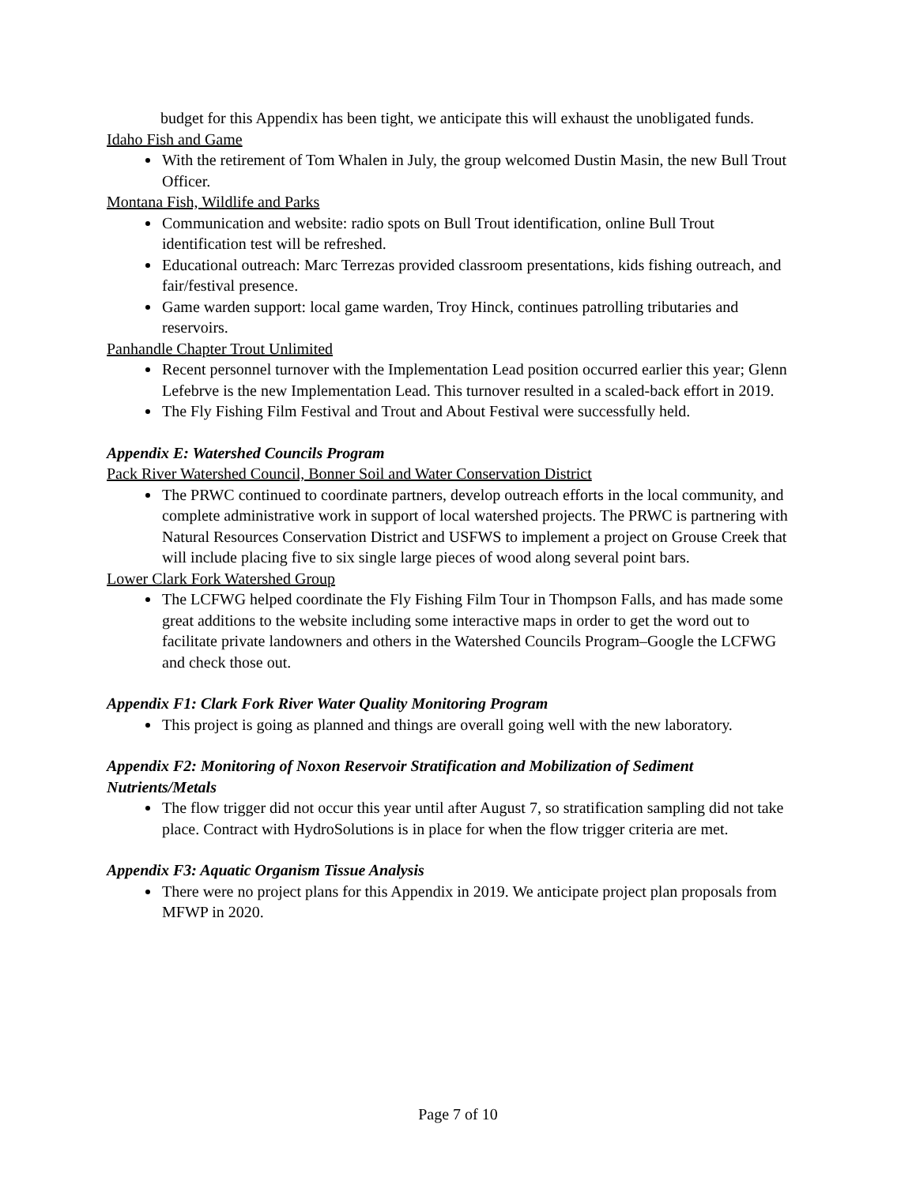budget for this Appendix has been tight, we anticipate this will exhaust the unobligated funds.
Idaho Fish and Game
With the retirement of Tom Whalen in July, the group welcomed Dustin Masin, the new Bull Trout Officer.
Montana Fish, Wildlife and Parks
Communication and website: radio spots on Bull Trout identification, online Bull Trout identification test will be refreshed.
Educational outreach: Marc Terrezas provided classroom presentations, kids fishing outreach, and fair/festival presence.
Game warden support: local game warden, Troy Hinck, continues patrolling tributaries and reservoirs.
Panhandle Chapter Trout Unlimited
Recent personnel turnover with the Implementation Lead position occurred earlier this year; Glenn Lefebrve is the new Implementation Lead. This turnover resulted in a scaled-back effort in 2019.
The Fly Fishing Film Festival and Trout and About Festival were successfully held.
Appendix E: Watershed Councils Program
Pack River Watershed Council, Bonner Soil and Water Conservation District
The PRWC continued to coordinate partners, develop outreach efforts in the local community, and complete administrative work in support of local watershed projects. The PRWC is partnering with Natural Resources Conservation District and USFWS to implement a project on Grouse Creek that will include placing five to six single large pieces of wood along several point bars.
Lower Clark Fork Watershed Group
The LCFWG helped coordinate the Fly Fishing Film Tour in Thompson Falls, and has made some great additions to the website including some interactive maps in order to get the word out to facilitate private landowners and others in the Watershed Councils Program–Google the LCFWG and check those out.
Appendix F1: Clark Fork River Water Quality Monitoring Program
This project is going as planned and things are overall going well with the new laboratory.
Appendix F2: Monitoring of Noxon Reservoir Stratification and Mobilization of Sediment Nutrients/Metals
The flow trigger did not occur this year until after August 7, so stratification sampling did not take place. Contract with HydroSolutions is in place for when the flow trigger criteria are met.
Appendix F3: Aquatic Organism Tissue Analysis
There were no project plans for this Appendix in 2019. We anticipate project plan proposals from MFWP in 2020.
Page 7 of 10